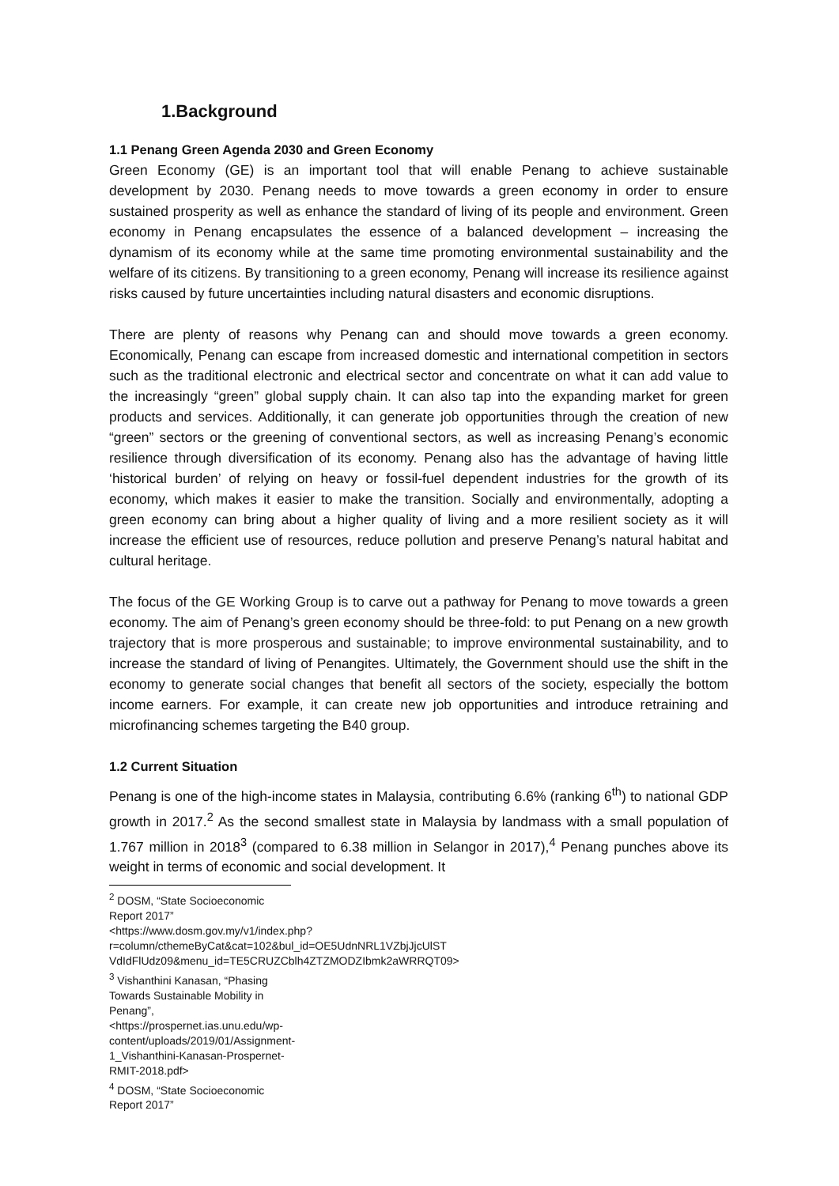1.Background
1.1 Penang Green Agenda 2030 and Green Economy
Green Economy (GE) is an important tool that will enable Penang to achieve sustainable development by 2030. Penang needs to move towards a green economy in order to ensure sustained prosperity as well as enhance the standard of living of its people and environment. Green economy in Penang encapsulates the essence of a balanced development – increasing the dynamism of its economy while at the same time promoting environmental sustainability and the welfare of its citizens. By transitioning to a green economy, Penang will increase its resilience against risks caused by future uncertainties including natural disasters and economic disruptions.
There are plenty of reasons why Penang can and should move towards a green economy. Economically, Penang can escape from increased domestic and international competition in sectors such as the traditional electronic and electrical sector and concentrate on what it can add value to the increasingly “green” global supply chain. It can also tap into the expanding market for green products and services. Additionally, it can generate job opportunities through the creation of new “green” sectors or the greening of conventional sectors, as well as increasing Penang’s economic resilience through diversification of its economy. Penang also has the advantage of having little ‘historical burden’ of relying on heavy or fossil-fuel dependent industries for the growth of its economy, which makes it easier to make the transition. Socially and environmentally, adopting a green economy can bring about a higher quality of living and a more resilient society as it will increase the efficient use of resources, reduce pollution and preserve Penang’s natural habitat and cultural heritage.
The focus of the GE Working Group is to carve out a pathway for Penang to move towards a green economy. The aim of Penang’s green economy should be three-fold: to put Penang on a new growth trajectory that is more prosperous and sustainable; to improve environmental sustainability, and to increase the standard of living of Penangites. Ultimately, the Government should use the shift in the economy to generate social changes that benefit all sectors of the society, especially the bottom income earners. For example, it can create new job opportunities and introduce retraining and microfinancing schemes targeting the B40 group.
1.2 Current Situation
Penang is one of the high-income states in Malaysia, contributing 6.6% (ranking 6<sup>th</sup>) to national GDP growth in 2017.<sup>2</sup> As the second smallest state in Malaysia by landmass with a small population of 1.767 million in 2018<sup>3</sup> (compared to 6.38 million in Selangor in 2017),<sup>4</sup> Penang punches above its weight in terms of economic and social development. It
<sup>2</sup> DOSM, “State Socioeconomic Report 2017”
<https://www.dosm.gov.my/v1/index.php?r=column/cthemeByCat&cat=102&bul_id=OE5UdnNRL1VZbjJjcUlST VdIdFlUdz09&menu_id=TE5CRUZCblh4ZTZMODZIbmk2aWRRQT09>
<sup>3</sup> Vishanthini Kanasan, “Phasing Towards Sustainable Mobility in Penang”,
<https://prospernet.ias.unu.edu/wp-content/uploads/2019/01/Assignment-1_Vishanthini-Kanasan-Prospernet-RMIT-2018.pdf>
<sup>4</sup> DOSM, “State Socioeconomic Report 2017”